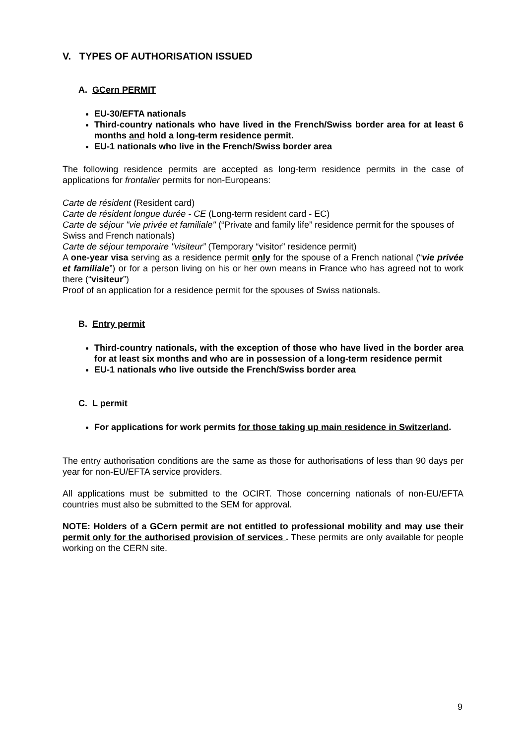V. TYPES OF AUTHORISATION ISSUED
A. GCern PERMIT
EU-30/EFTA nationals
Third-country nationals who have lived in the French/Swiss border area for at least 6 months and hold a long-term residence permit.
EU-1 nationals who live in the French/Swiss border area
The following residence permits are accepted as long-term residence permits in the case of applications for frontalier permits for non-Europeans:
Carte de résident (Resident card)
Carte de résident longue durée - CE (Long-term resident card - EC)
Carte de séjour "vie privée et familiale" (“Private and family life” residence permit for the spouses of Swiss and French nationals)
Carte de séjour temporaire "visiteur” (Temporary “visitor” residence permit)
A one-year visa serving as a residence permit only for the spouse of a French national (“vie privée et familiale”) or for a person living on his or her own means in France who has agreed not to work there (“visiteur”)
Proof of an application for a residence permit for the spouses of Swiss nationals.
B. Entry permit
Third-country nationals, with the exception of those who have lived in the border area for at least six months and who are in possession of a long-term residence permit
EU-1 nationals who live outside the French/Swiss border area
C. L permit
For applications for work permits for those taking up main residence in Switzerland.
The entry authorisation conditions are the same as those for authorisations of less than 90 days per year for non-EU/EFTA service providers.
All applications must be submitted to the OCIRT. Those concerning nationals of non-EU/EFTA countries must also be submitted to the SEM for approval.
NOTE: Holders of a GCern permit are not entitled to professional mobility and may use their permit only for the authorised provision of services . These permits are only available for people working on the CERN site.
9